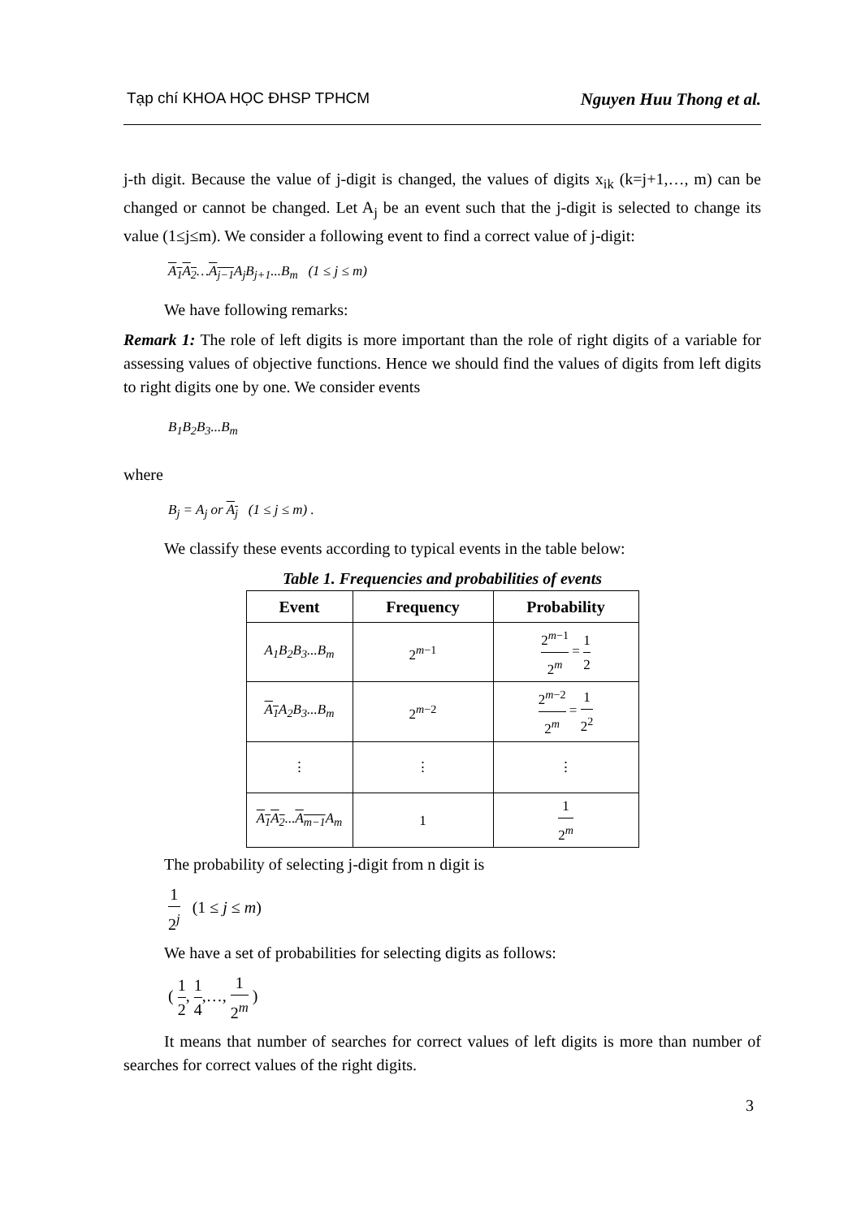Tạp chí KHOA HỌC ĐHSP TPHCM Nguyen Huu Thong et al.
j-th digit. Because the value of j-digit is changed, the values of digits x<sub>ik</sub> (k=j+1,…, m) can be changed or cannot be changed. Let A<sub>j</sub> be an event such that the j-digit is selected to change its value (1≤j≤m). We consider a following event to find a correct value of j-digit:
A<sub>1</sub> A<sub>2</sub>…A<sub>j−1</sub> A<sub>j</sub>B<sub>j+1</sub>...B<sub>m</sub> (1 ≤ j ≤ m)
We have following remarks:
Remark 1: The role of left digits is more important than the role of right digits of a variable for assessing values of objective functions. Hence we should find the values of digits from left digits to right digits one by one. We consider events
B<sub>1</sub>B<sub>2</sub>B<sub>3</sub>...B<sub>m</sub>
where
B<sub>j</sub> = A<sub>j</sub> or A<sub>j</sub> (1 ≤ j ≤ m) .
We classify these events according to typical events in the table below:
Table 1. Frequencies and probabilities of events
| Event | Frequency | Probability |
| --- | --- | --- |
| A<sub>1</sub>B<sub>2</sub>B<sub>3</sub>...B<sub>m</sub> | 2<sup>m−1</sup> | 2<sup>m−1</sup> 2<sup>m</sup> = 1 2 |
| A<sub>1</sub> A<sub>2</sub>B<sub>3</sub>...B<sub>m</sub> | 2<sup>m−2</sup> | 2<sup>m−2</sup> 2<sup>m</sup> = 1 2<sup>2</sup> |
| ⋮ | ⋮ | ⋮ |
| A<sub>1</sub> A<sub>2</sub> ... A<sub>m−1</sub> A<sub>m</sub> | 1 | 1 2<sup>m</sup> |
The probability of selecting j-digit from n digit is
1 2<sup>j</sup> (1 ≤ j ≤ m)
We have a set of probabilities for selecting digits as follows:
( 1 2, 1 4,…, 1 2<sup>m</sup> )
It means that number of searches for correct values of left digits is more than number of searches for correct values of the right digits.
3